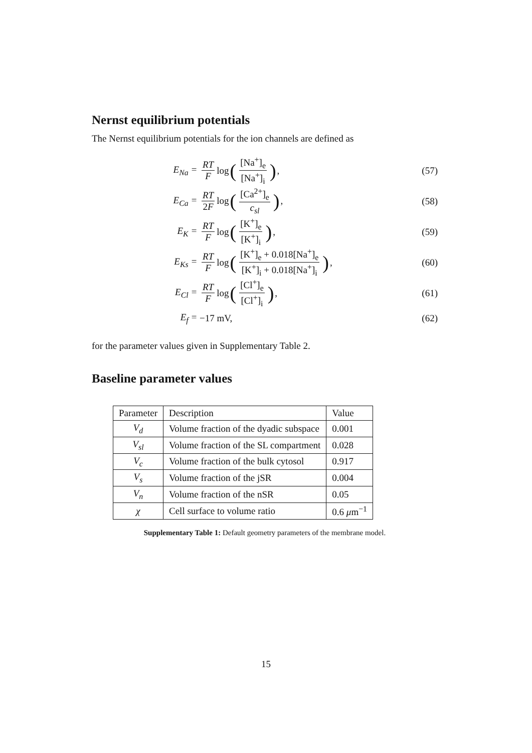Nernst equilibrium potentials
The Nernst equilibrium potentials for the ion channels are defined as
E<sub>Na</sub> = RT F log ([Na<sup>+</sup>]<sub>e</sub> [Na<sup>+</sup>]<sub>i</sub>), (57)
E<sub>Ca</sub> = RT 2F log ([Ca<sup>2+</sup>]<sub>e</sub> c<sub>sl</sub>), (58)
E<sub>K</sub> = RT F log ([K<sup>+</sup>]<sub>e</sub> [K<sup>+</sup>]<sub>i</sub>), (59)
E<sub>Ks</sub> =
RT F log ([K<sup>+</sup>]<sub>e</sub> + 0.018[Na<sup>+</sup>]<sub>e</sub> [K<sup>+</sup>]<sub>i</sub> + 0.018[Na<sup>+</sup>]<sub>i</sub>),
(60)
E<sub>Cl</sub> = RT F log ([Cl<sup>+</sup>]<sub>e</sub> [Cl<sup>+</sup>]<sub>i</sub>), (61)
E<sub>f</sub> = −17 mV, (62)
for the parameter values given in Supplementary Table 2.
Baseline parameter values
| Parameter | Description | Value |
| --- | --- | --- |
| V<sub>d</sub> | Volume fraction of the dyadic subspace | 0.001 |
| V<sub>sl</sub> | Volume fraction of the SL compartment | 0.028 |
| V<sub>c</sub> | Volume fraction of the bulk cytosol | 0.917 |
| V<sub>s</sub> | Volume fraction of the jSR | 0.004 |
| V<sub>n</sub> | Volume fraction of the nSR | 0.05 |
| χ | Cell surface to volume ratio | 0.6 μ m<sup>−1</sup> |
Supplementary Table 1: Default geometry parameters of the membrane model.
15